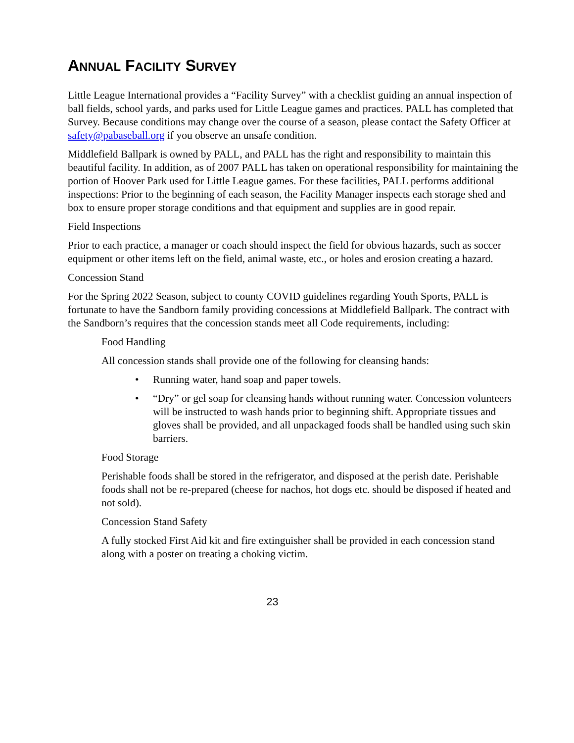ANNUAL FACILITY SURVEY
Little League International provides a “Facility Survey” with a checklist guiding an annual inspection of ball fields, school yards, and parks used for Little League games and practices. PALL has completed that Survey. Because conditions may change over the course of a season, please contact the Safety Officer at safety@pabaseball.org if you observe an unsafe condition.
Middlefield Ballpark is owned by PALL, and PALL has the right and responsibility to maintain this beautiful facility. In addition, as of 2007 PALL has taken on operational responsibility for maintaining the portion of Hoover Park used for Little League games. For these facilities, PALL performs additional inspections: Prior to the beginning of each season, the Facility Manager inspects each storage shed and box to ensure proper storage conditions and that equipment and supplies are in good repair.
Field Inspections
Prior to each practice, a manager or coach should inspect the field for obvious hazards, such as soccer equipment or other items left on the field, animal waste, etc., or holes and erosion creating a hazard.
Concession Stand
For the Spring 2022 Season, subject to county COVID guidelines regarding Youth Sports, PALL is fortunate to have the Sandborn family providing concessions at Middlefield Ballpark. The contract with the Sandborn’s requires that the concession stands meet all Code requirements, including:
Food Handling
All concession stands shall provide one of the following for cleansing hands:
• Running water, hand soap and paper towels.
• “Dry” or gel soap for cleansing hands without running water. Concession volunteers will be instructed to wash hands prior to beginning shift. Appropriate tissues and gloves shall be provided, and all unpackaged foods shall be handled using such skin barriers.
Food Storage
Perishable foods shall be stored in the refrigerator, and disposed at the perish date. Perishable foods shall not be re-prepared (cheese for nachos, hot dogs etc. should be disposed if heated and not sold).
Concession Stand Safety
A fully stocked First Aid kit and fire extinguisher shall be provided in each concession stand along with a poster on treating a choking victim.
23